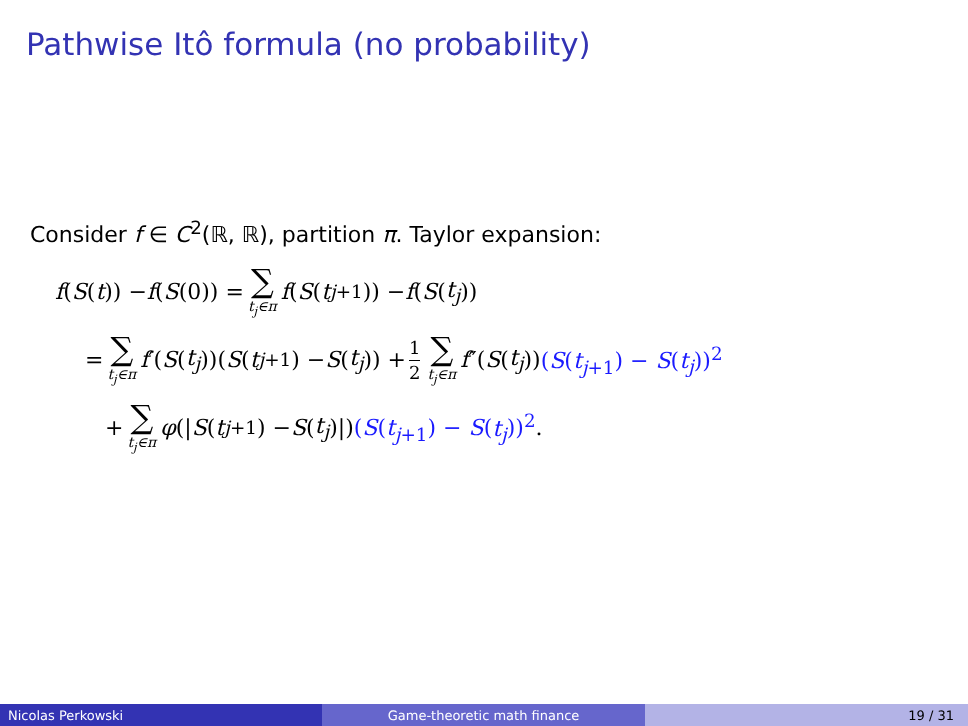Pathwise Itô formula (no probability)
Consider f ∈ C<sup>2</sup>(ℝ, ℝ), partition π. Taylor expansion:
f (S (t)) − f (S (0)) = ∑ t<sub>j</sub>∈π f (S (t<sub>j+1</sub>)) − f (S (t<sub>j</sub>))
= ∑ t<sub>j</sub>∈π f ′(S (t<sub>j</sub>))(S (t<sub>j+1</sub>) − S (t<sub>j</sub>)) + 1 2 ∑ t<sub>j</sub>∈π f ″(S (t<sub>j</sub>)) (S(t<sub>j+1</sub>) − S(t<sub>j</sub>))<sup>2</sup>
+ ∑ t<sub>j</sub>∈π φ (| S (t<sub>j+1</sub>) − S (t<sub>j</sub>)|) (S(t<sub>j+1</sub>) − S(t<sub>j</sub>))<sup>2</sup>.
Nicolas Perkowski Game-theoretic math finance 19 / 31